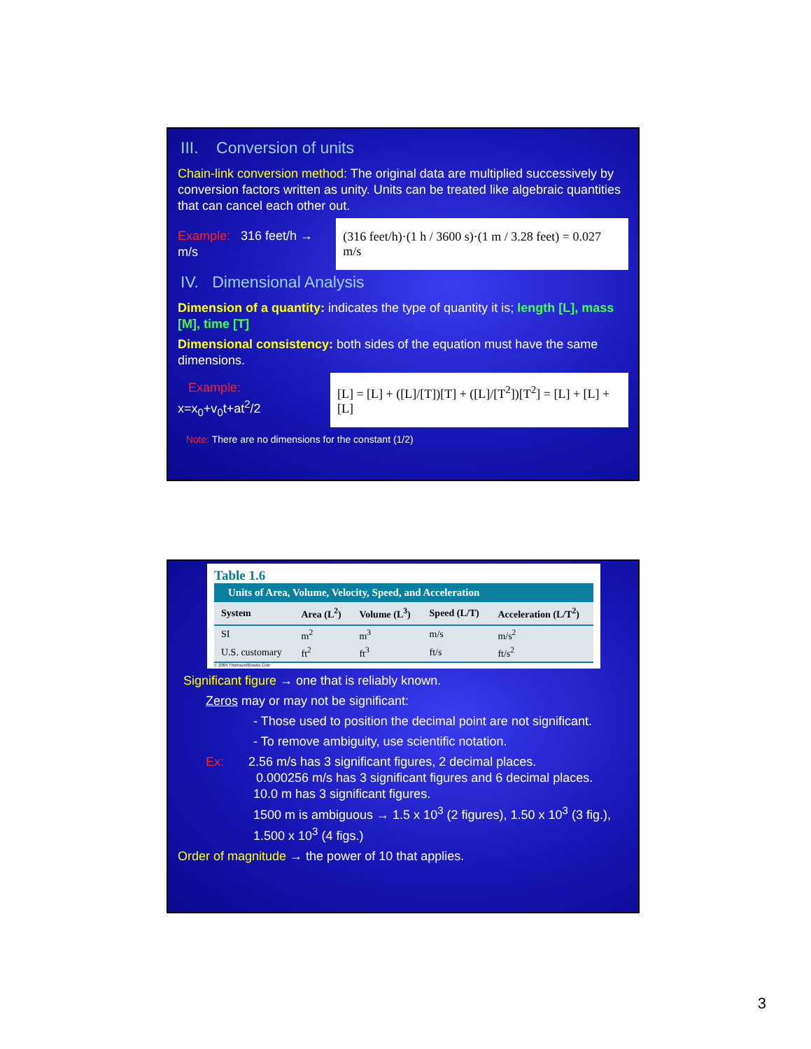III. Conversion of units
Chain-link conversion method: The original data are multiplied successively by conversion factors written as unity. Units can be treated like algebraic quantities that can cancel each other out.
Example: 316 feet/h → m/s
(316 feet/h)·(1 h / 3600 s)·(1 m / 3.28 feet) = 0.027 m/s
IV. Dimensional Analysis
Dimension of a quantity: indicates the type of quantity it is; length [L], mass [M], time [T]
Dimensional consistency: both sides of the equation must have the same dimensions.
Example: x=x<sub>0</sub>+v<sub>0</sub>t+at<sup>2</sup>/2
[L] = [L] + ([L]/[T])[T] + ([L]/[T<sup>2</sup>])[T<sup>2</sup>] = [L] + [L] + [L]
Note: There are no dimensions for the constant (1/2)
Table 1.6
Units of Area, Volume, Velocity, Speed, and Acceleration
| System | Area (L<sup>2</sup>) | Volume (L<sup>3</sup>) | Speed (L/T) | Acceleration (L/T<sup>2</sup>) |
| --- | --- | --- | --- | --- |
| SI | m<sup>2</sup> | m<sup>3</sup> | m/s | m/s<sup>2</sup> |
| U.S. customary | ft<sup>2</sup> | ft<sup>3</sup> | ft/s | ft/s<sup>2</sup> |
© 2004 Thomson/Brooks Cole
Significant figure → one that is reliably known.
Zeros may or may not be significant:
- Those used to position the decimal point are not significant.
- To remove ambiguity, use scientific notation.
Ex: 2.56 m/s has 3 significant figures, 2 decimal places.
0.000256 m/s has 3 significant figures and 6 decimal places.
10.0 m has 3 significant figures.
1500 m is ambiguous → 1.5 x 10<sup>3</sup> (2 figures), 1.50 x 10<sup>3</sup> (3 fig.),
1.500 x 10<sup>3</sup> (4 figs.)
Order of magnitude → the power of 10 that applies.
3